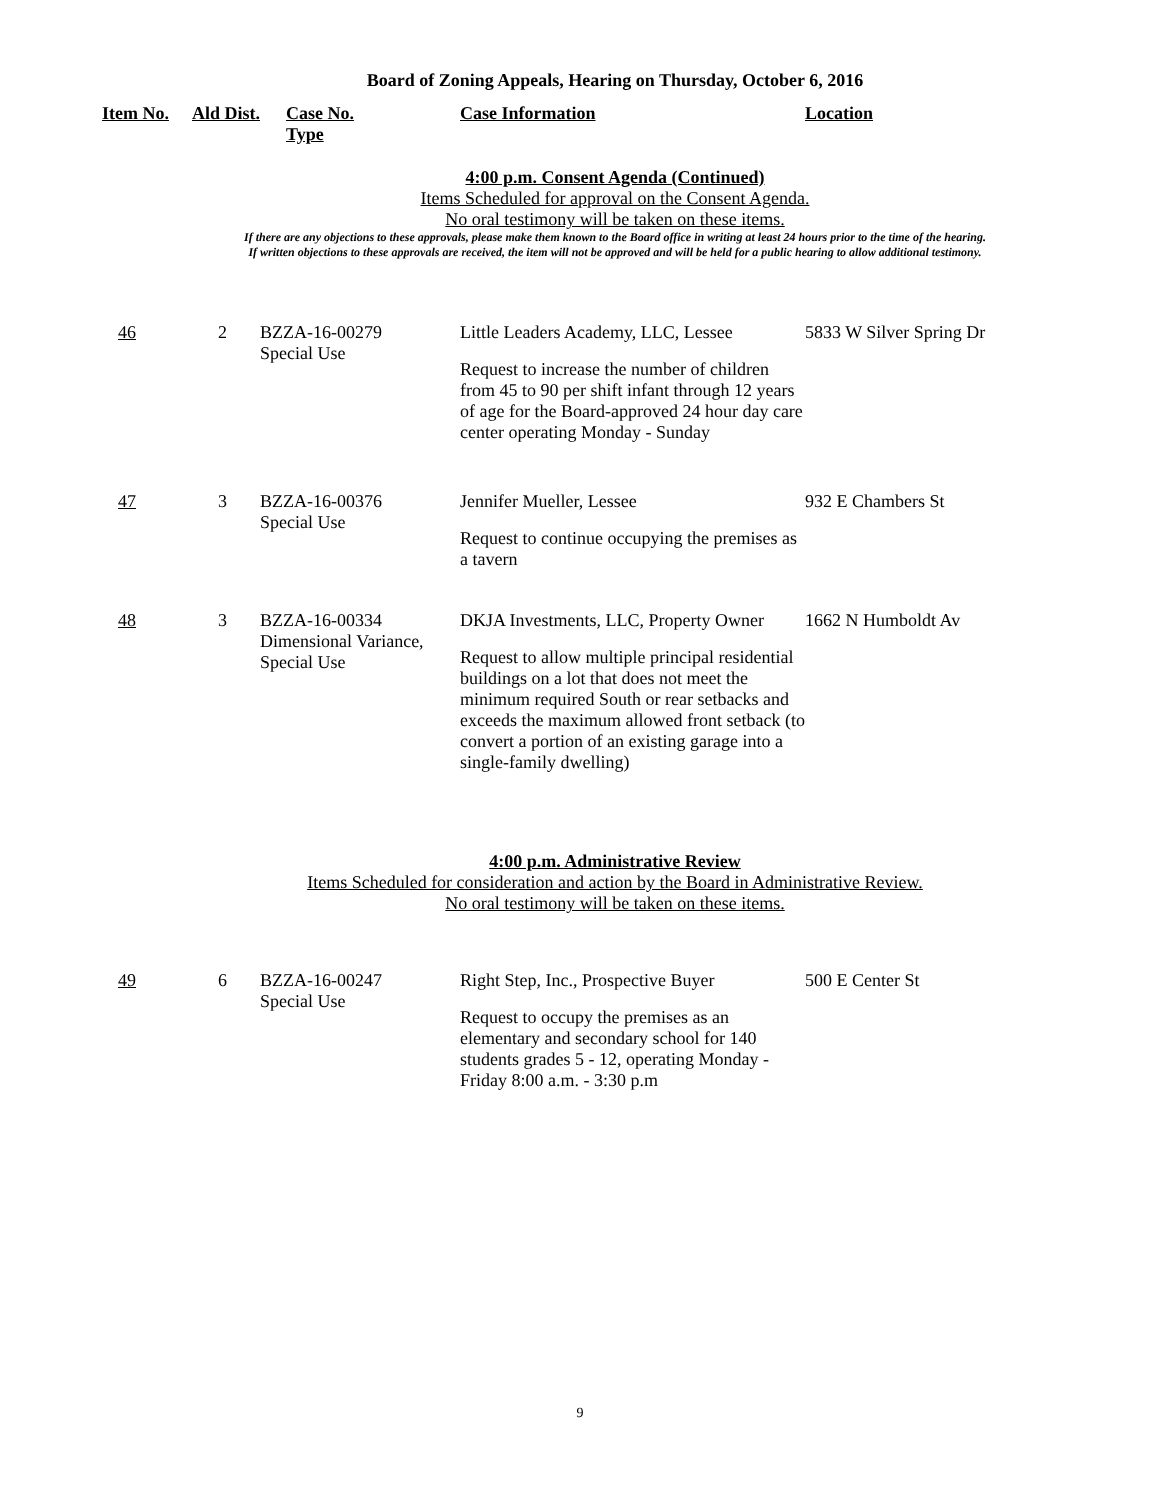Board of Zoning Appeals, Hearing on Thursday, October 6, 2016
| Item No. | Ald Dist. | Case No. Type | Case Information | Location |
| --- | --- | --- | --- | --- |
4:00 p.m. Consent Agenda (Continued)
Items Scheduled for approval on the Consent Agenda.
No oral testimony will be taken on these items.
If there are any objections to these approvals, please make them known to the Board office in writing at least 24 hours prior to the time of the hearing.
If written objections to these approvals are received, the item will not be approved and will be held for a public hearing to allow additional testimony.
| 46 | 2 | BZZA-16-00279 Special Use | Little Leaders Academy, LLC, Lessee Request to increase the number of children from 45 to 90 per shift infant through 12 years of age for the Board-approved 24 hour day care center operating Monday - Sunday | 5833 W Silver Spring Dr |
| 47 | 3 | BZZA-16-00376 Special Use | Jennifer Mueller, Lessee Request to continue occupying the premises as a tavern | 932 E Chambers St |
| 48 | 3 | BZZA-16-00334 Dimensional Variance, Special Use | DKJA Investments, LLC, Property Owner Request to allow multiple principal residential buildings on a lot that does not meet the minimum required South or rear setbacks and exceeds the maximum allowed front setback (to convert a portion of an existing garage into a single-family dwelling) | 1662 N Humboldt Av |
4:00 p.m. Administrative Review
Items Scheduled for consideration and action by the Board in Administrative Review.
No oral testimony will be taken on these items.
| 49 | 6 | BZZA-16-00247 Special Use | Right Step, Inc., Prospective Buyer Request to occupy the premises as an elementary and secondary school for 140 students grades 5 - 12, operating Monday - Friday 8:00 a.m. - 3:30 p.m | 500 E Center St |
9